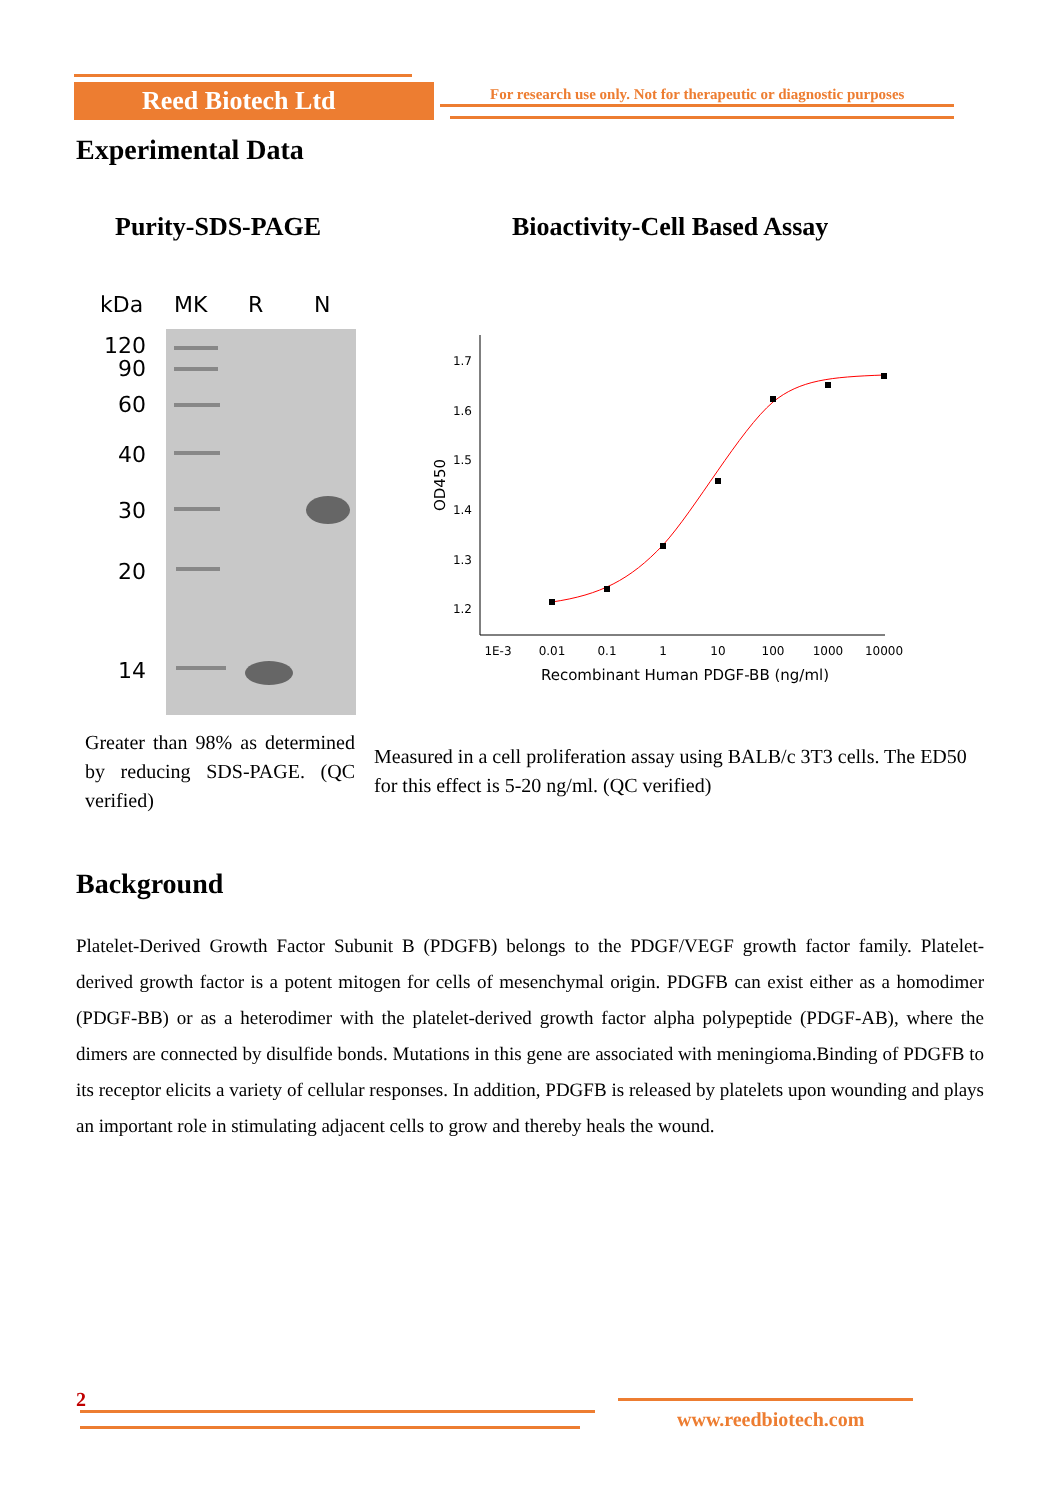Reed Biotech Ltd
For research use only. Not for therapeutic or diagnostic purposes
Experimental Data
Purity-SDS-PAGE Bioactivity-Cell Based Assay
kDa
MK
R
N
120
90
60
40
30
20
14
1.7
1.6
1.5
1.4
1.3
1.2
1E-3
0.01
0.1
1
10
100
1000
10000
Recombinant Human PDGF-BB (ng/ml)
OD450
Greater than 98% as determined by reducing SDS-PAGE. (QC verified)
Measured in a cell proliferation assay using BALB/c 3T3 cells. The ED50 for this effect is 5-20 ng/ml. (QC verified)
Background
Platelet-Derived Growth Factor Subunit B (PDGFB) belongs to the PDGF/VEGF growth factor family. Platelet-derived growth factor is a potent mitogen for cells of mesenchymal origin. PDGFB can exist either as a homodimer (PDGF-BB) or as a heterodimer with the platelet-derived growth factor alpha polypeptide (PDGF-AB), where the dimers are connected by disulfide bonds. Mutations in this gene are associated with meningioma.Binding of PDGFB to its receptor elicits a variety of cellular responses. In addition, PDGFB is released by platelets upon wounding and plays an important role in stimulating adjacent cells to grow and thereby heals the wound.
2
www.reedbiotech.com